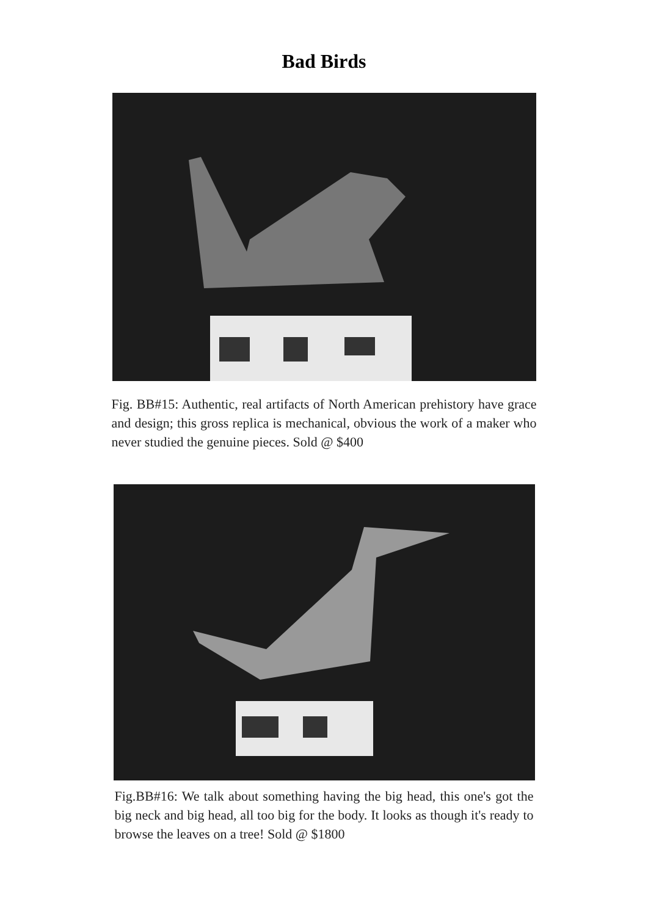Bad Birds
Fig. BB#15: Authentic, real artifacts of North American prehistory have grace and design; this gross replica is mechanical, obvious the work of a maker who never studied the genuine pieces. Sold @ $400
Fig.BB#16: We talk about something having the big head, this one's got the big neck and big head, all too big for the body. It looks as though it's ready to browse the leaves on a tree! Sold @ $1800